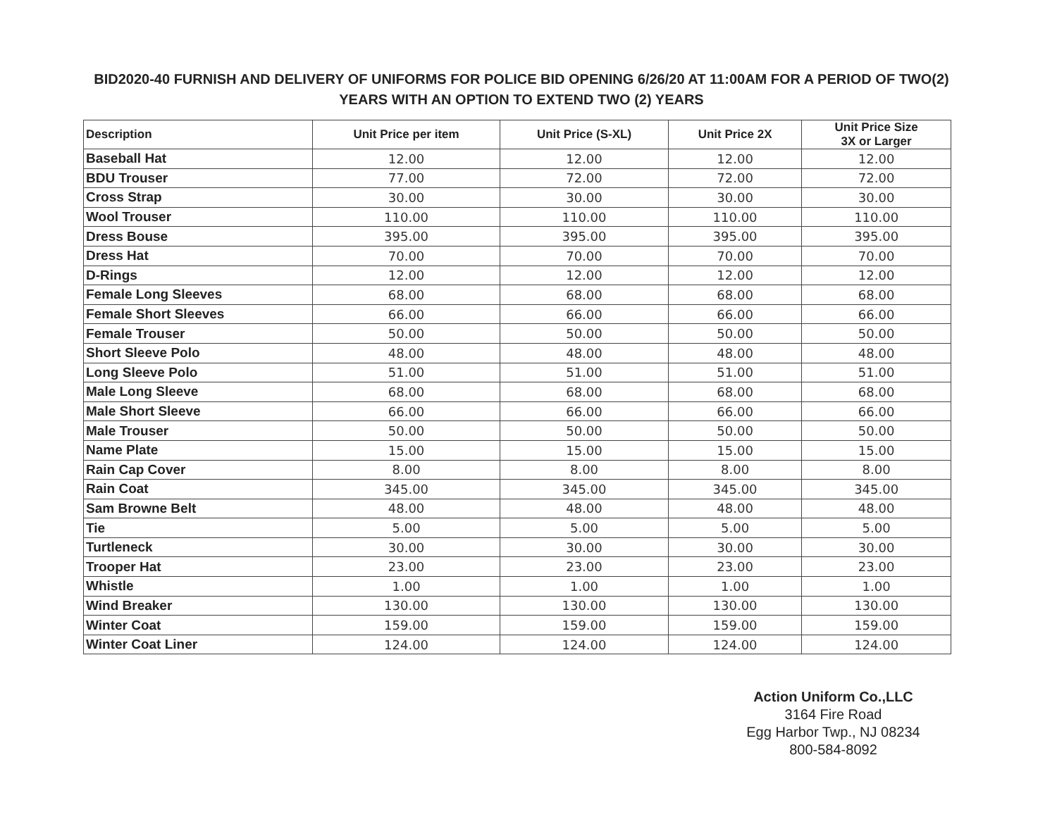BID2020-40 FURNISH AND DELIVERY OF UNIFORMS FOR POLICE BID OPENING 6/26/20 AT 11:00AM FOR A PERIOD OF TWO(2) YEARS WITH AN OPTION TO EXTEND TWO (2) YEARS
| Description | Unit Price per item | Unit Price (S-XL) | Unit Price 2X | Unit Price Size 3X or Larger |
| --- | --- | --- | --- | --- |
| Baseball Hat | 12.00 | 12.00 | 12.00 | 12.00 |
| BDU Trouser | 77.00 | 72.00 | 72.00 | 72.00 |
| Cross Strap | 30.00 | 30.00 | 30.00 | 30.00 |
| Wool Trouser | 110.00 | 110.00 | 110.00 | 110.00 |
| Dress Bouse | 395.00 | 395.00 | 395.00 | 395.00 |
| Dress Hat | 70.00 | 70.00 | 70.00 | 70.00 |
| D-Rings | 12.00 | 12.00 | 12.00 | 12.00 |
| Female Long Sleeves | 68.00 | 68.00 | 68.00 | 68.00 |
| Female Short Sleeves | 66.00 | 66.00 | 66.00 | 66.00 |
| Female Trouser | 50.00 | 50.00 | 50.00 | 50.00 |
| Short Sleeve Polo | 48.00 | 48.00 | 48.00 | 48.00 |
| Long Sleeve Polo | 51.00 | 51.00 | 51.00 | 51.00 |
| Male Long Sleeve | 68.00 | 68.00 | 68.00 | 68.00 |
| Male Short Sleeve | 66.00 | 66.00 | 66.00 | 66.00 |
| Male Trouser | 50.00 | 50.00 | 50.00 | 50.00 |
| Name Plate | 15.00 | 15.00 | 15.00 | 15.00 |
| Rain Cap Cover | 8.00 | 8.00 | 8.00 | 8.00 |
| Rain Coat | 345.00 | 345.00 | 345.00 | 345.00 |
| Sam Browne Belt | 48.00 | 48.00 | 48.00 | 48.00 |
| Tie | 5.00 | 5.00 | 5.00 | 5.00 |
| Turtleneck | 30.00 | 30.00 | 30.00 | 30.00 |
| Trooper Hat | 23.00 | 23.00 | 23.00 | 23.00 |
| Whistle | 1.00 | 1.00 | 1.00 | 1.00 |
| Wind Breaker | 130.00 | 130.00 | 130.00 | 130.00 |
| Winter Coat | 159.00 | 159.00 | 159.00 | 159.00 |
| Winter Coat Liner | 124.00 | 124.00 | 124.00 | 124.00 |
Action Uniform Co.,LLC
3164 Fire Road
Egg Harbor Twp., NJ 08234
800-584-8092